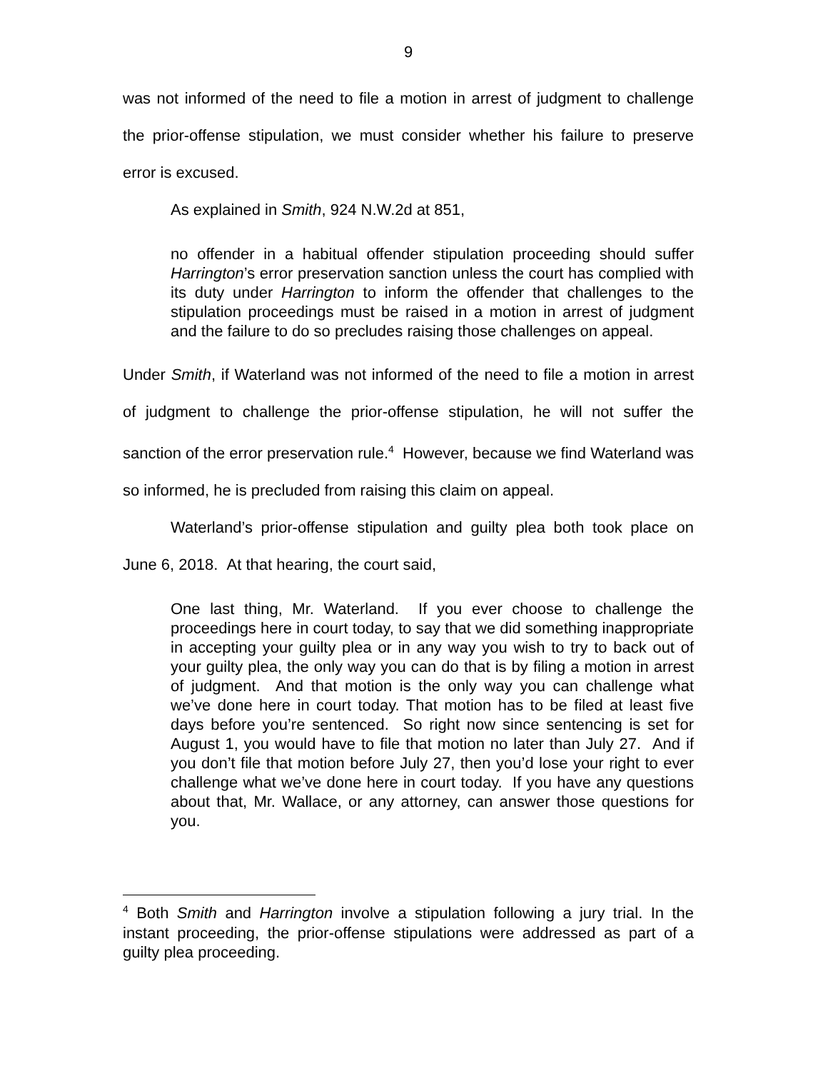9
was not informed of the need to file a motion in arrest of judgment to challenge the prior-offense stipulation, we must consider whether his failure to preserve error is excused.
As explained in Smith, 924 N.W.2d at 851,
no offender in a habitual offender stipulation proceeding should suffer Harrington’s error preservation sanction unless the court has complied with its duty under Harrington to inform the offender that challenges to the stipulation proceedings must be raised in a motion in arrest of judgment and the failure to do so precludes raising those challenges on appeal.
Under Smith, if Waterland was not informed of the need to file a motion in arrest of judgment to challenge the prior-offense stipulation, he will not suffer the sanction of the error preservation rule.<sup>4</sup> However, because we find Waterland was so informed, he is precluded from raising this claim on appeal.
Waterland’s prior-offense stipulation and guilty plea both took place on June 6, 2018. At that hearing, the court said,
One last thing, Mr. Waterland. If you ever choose to challenge the proceedings here in court today, to say that we did something inappropriate in accepting your guilty plea or in any way you wish to try to back out of your guilty plea, the only way you can do that is by filing a motion in arrest of judgment. And that motion is the only way you can challenge what we’ve done here in court today. That motion has to be filed at least five days before you’re sentenced. So right now since sentencing is set for August 1, you would have to file that motion no later than July 27. And if you don’t file that motion before July 27, then you’d lose your right to ever challenge what we’ve done here in court today. If you have any questions about that, Mr. Wallace, or any attorney, can answer those questions for you.
<sup>4</sup> Both Smith and Harrington involve a stipulation following a jury trial. In the instant proceeding, the prior-offense stipulations were addressed as part of a guilty plea proceeding.